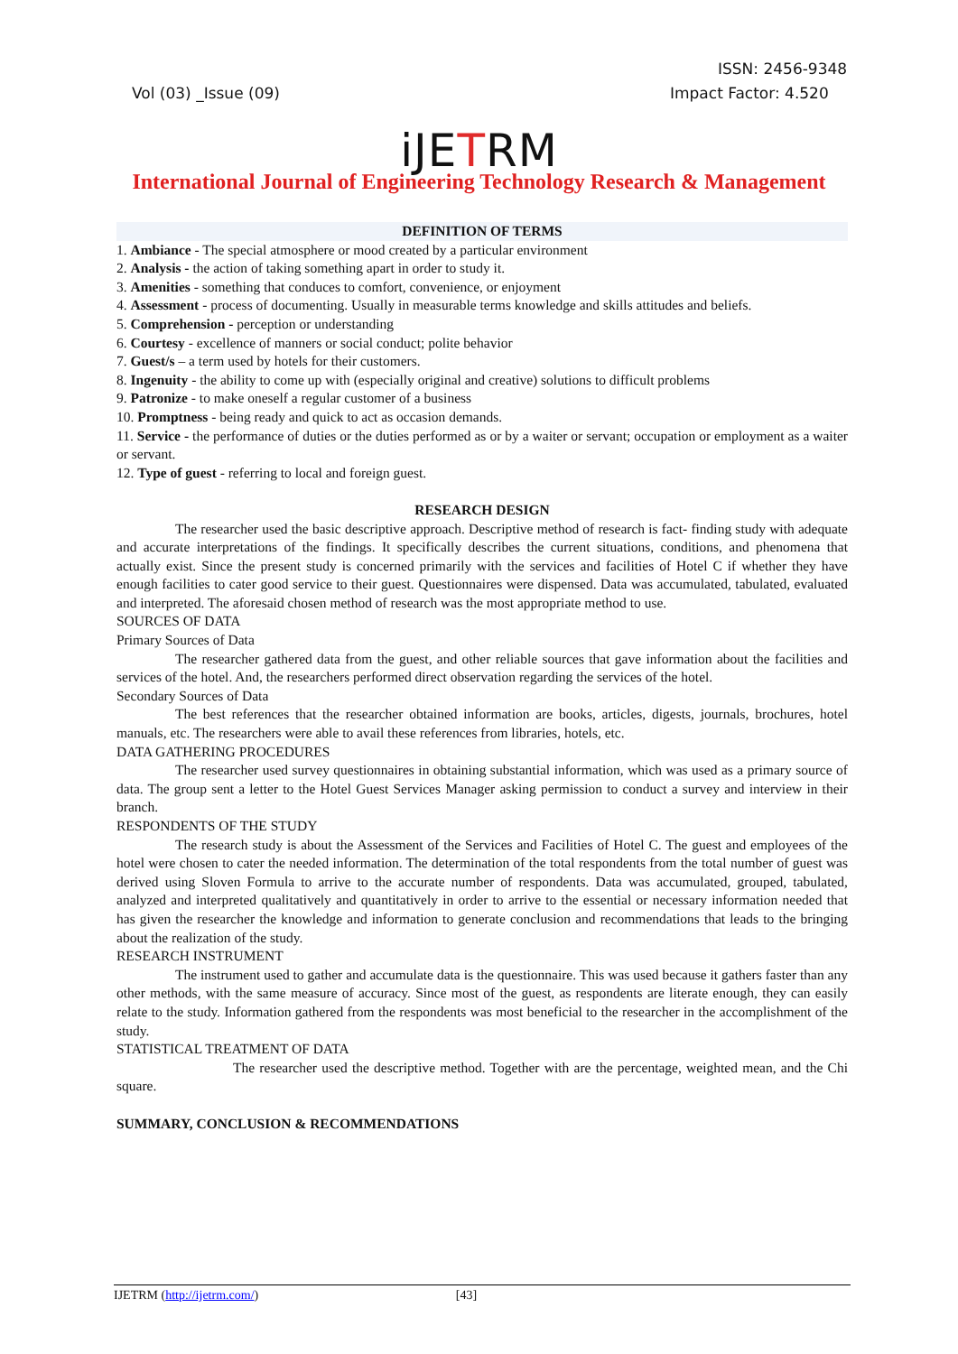ISSN: 2456-9348
Vol (03) _Issue (09) Impact Factor: 4.520
iJETRM
International Journal of Engineering Technology Research & Management
DEFINITION OF TERMS
1. Ambiance - The special atmosphere or mood created by a particular environment
2. Analysis - the action of taking something apart in order to study it.
3. Amenities - something that conduces to comfort, convenience, or enjoyment
4. Assessment - process of documenting. Usually in measurable terms knowledge and skills attitudes and beliefs.
5. Comprehension - perception or understanding
6. Courtesy - excellence of manners or social conduct; polite behavior
7. Guest/s – a term used by hotels for their customers.
8. Ingenuity - the ability to come up with (especially original and creative) solutions to difficult problems
9. Patronize - to make oneself a regular customer of a business
10. Promptness - being ready and quick to act as occasion demands.
11. Service - the performance of duties or the duties performed as or by a waiter or servant; occupation or employment as a waiter or servant.
12. Type of guest - referring to local and foreign guest.
RESEARCH DESIGN
The researcher used the basic descriptive approach. Descriptive method of research is fact- finding study with adequate and accurate interpretations of the findings. It specifically describes the current situations, conditions, and phenomena that actually exist. Since the present study is concerned primarily with the services and facilities of Hotel C if whether they have enough facilities to cater good service to their guest. Questionnaires were dispensed. Data was accumulated, tabulated, evaluated and interpreted. The aforesaid chosen method of research was the most appropriate method to use.
SOURCES OF DATA
Primary Sources of Data
The researcher gathered data from the guest, and other reliable sources that gave information about the facilities and services of the hotel. And, the researchers performed direct observation regarding the services of the hotel.
Secondary Sources of Data
The best references that the researcher obtained information are books, articles, digests, journals, brochures, hotel manuals, etc. The researchers were able to avail these references from libraries, hotels, etc.
DATA GATHERING PROCEDURES
The researcher used survey questionnaires in obtaining substantial information, which was used as a primary source of data. The group sent a letter to the Hotel Guest Services Manager asking permission to conduct a survey and interview in their branch.
RESPONDENTS OF THE STUDY
The research study is about the Assessment of the Services and Facilities of Hotel C. The guest and employees of the hotel were chosen to cater the needed information. The determination of the total respondents from the total number of guest was derived using Sloven Formula to arrive to the accurate number of respondents. Data was accumulated, grouped, tabulated, analyzed and interpreted qualitatively and quantitatively in order to arrive to the essential or necessary information needed that has given the researcher the knowledge and information to generate conclusion and recommendations that leads to the bringing about the realization of the study.
RESEARCH INSTRUMENT
The instrument used to gather and accumulate data is the questionnaire. This was used because it gathers faster than any other methods, with the same measure of accuracy. Since most of the guest, as respondents are literate enough, they can easily relate to the study. Information gathered from the respondents was most beneficial to the researcher in the accomplishment of the study.
STATISTICAL TREATMENT OF DATA
The researcher used the descriptive method. Together with are the percentage, weighted mean, and the Chi square.
SUMMARY, CONCLUSION & RECOMMENDATIONS
IJETRM (http://ijetrm.com/) [43]